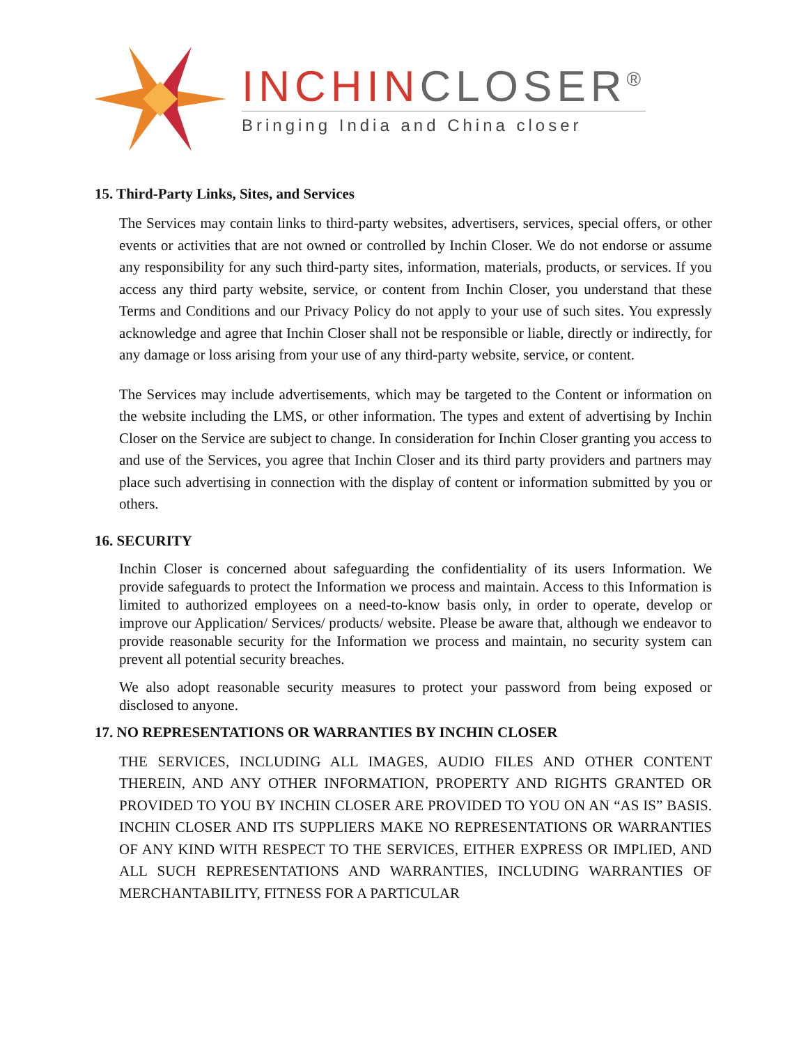INCHINCLOSER<sup>®</sup>
Bringing India and China closer
15. Third-Party Links, Sites, and Services
The Services may contain links to third-party websites, advertisers, services, special offers, or other events or activities that are not owned or controlled by Inchin Closer. We do not endorse or assume any responsibility for any such third-party sites, information, materials, products, or services. If you access any third party website, service, or content from Inchin Closer, you understand that these Terms and Conditions and our Privacy Policy do not apply to your use of such sites. You expressly acknowledge and agree that Inchin Closer shall not be responsible or liable, directly or indirectly, for any damage or loss arising from your use of any third-party website, service, or content.
The Services may include advertisements, which may be targeted to the Content or information on the website including the LMS, or other information. The types and extent of advertising by Inchin Closer on the Service are subject to change. In consideration for Inchin Closer granting you access to and use of the Services, you agree that Inchin Closer and its third party providers and partners may place such advertising in connection with the display of content or information submitted by you or others.
16. SECURITY
Inchin Closer is concerned about safeguarding the confidentiality of its users Information. We provide safeguards to protect the Information we process and maintain. Access to this Information is limited to authorized employees on a need-to-know basis only, in order to operate, develop or improve our Application/ Services/ products/ website. Please be aware that, although we endeavor to provide reasonable security for the Information we process and maintain, no security system can prevent all potential security breaches.
We also adopt reasonable security measures to protect your password from being exposed or disclosed to anyone.
17. NO REPRESENTATIONS OR WARRANTIES BY INCHIN CLOSER
THE SERVICES, INCLUDING ALL IMAGES, AUDIO FILES AND OTHER CONTENT THEREIN, AND ANY OTHER INFORMATION, PROPERTY AND RIGHTS GRANTED OR PROVIDED TO YOU BY INCHIN CLOSER ARE PROVIDED TO YOU ON AN “AS IS” BASIS. INCHIN CLOSER AND ITS SUPPLIERS MAKE NO REPRESENTATIONS OR WARRANTIES OF ANY KIND WITH RESPECT TO THE SERVICES, EITHER EXPRESS OR IMPLIED, AND ALL SUCH REPRESENTATIONS AND WARRANTIES, INCLUDING WARRANTIES OF MERCHANTABILITY, FITNESS FOR A PARTICULAR